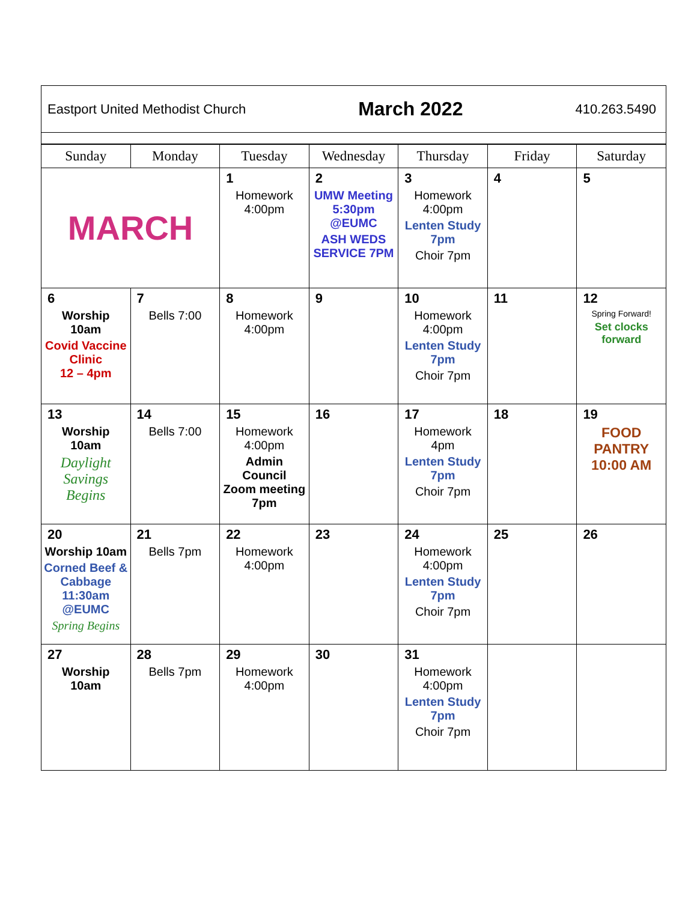Eastport United Methodist Church March 2022 410.263.5490
| Sunday | Monday | Tuesday | Wednesday | Thursday | Friday | Saturday |
| --- | --- | --- | --- | --- | --- | --- |
| MARCH | | 1 Homework 4:00pm | 2 UMW Meeting 5:30pm @EUMC ASH WEDS SERVICE 7PM | 3 Homework 4:00pm Lenten Study 7pm Choir 7pm | 4 | 5 |
| 6 Worship 10am Covid Vaccine Clinic 12 – 4pm | 7 Bells 7:00 | 8 Homework 4:00pm | 9 | 10 Homework 4:00pm Lenten Study 7pm Choir 7pm | 11 | 12 Spring Forward! Set clocks forward |
| 13 Worship 10am Daylight Savings Begins | 14 Bells 7:00 | 15 Homework 4:00pm Admin Council Zoom meeting 7pm | 16 | 17 Homework 4pm Lenten Study 7pm Choir 7pm | 18 | 19 FOOD PANTRY 10:00 AM |
| 20 Worship 10am Corned Beef & Cabbage 11:30am @EUMC Spring Begins | 21 Bells 7pm | 22 Homework 4:00pm | 23 | 24 Homework 4:00pm Lenten Study 7pm Choir 7pm | 25 | 26 |
| 27 Worship 10am | 28 Bells 7pm | 29 Homework 4:00pm | 30 | 31 Homework 4:00pm Lenten Study 7pm Choir 7pm | | |